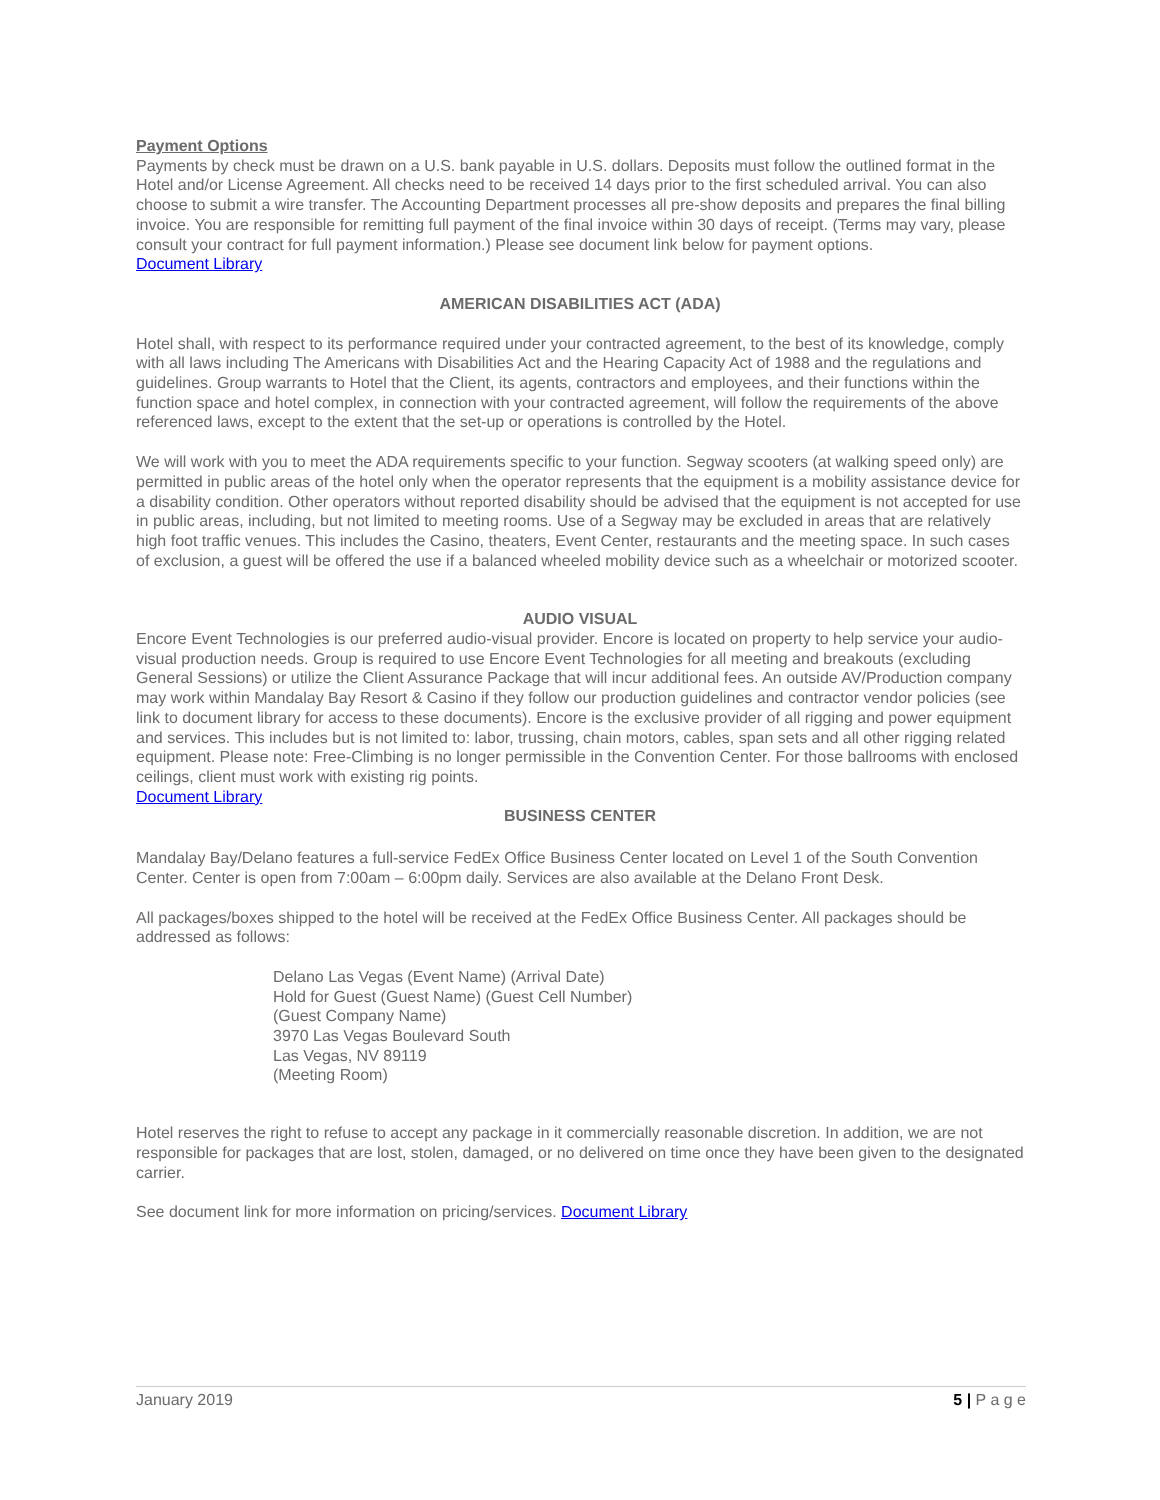Payment Options
Payments by check must be drawn on a U.S. bank payable in U.S. dollars. Deposits must follow the outlined format in the Hotel and/or License Agreement. All checks need to be received 14 days prior to the first scheduled arrival. You can also choose to submit a wire transfer. The Accounting Department processes all pre-show deposits and prepares the final billing invoice. You are responsible for remitting full payment of the final invoice within 30 days of receipt. (Terms may vary, please consult your contract for full payment information.) Please see document link below for payment options.
Document Library
AMERICAN DISABILITIES ACT (ADA)
Hotel shall, with respect to its performance required under your contracted agreement, to the best of its knowledge, comply with all laws including The Americans with Disabilities Act and the Hearing Capacity Act of 1988 and the regulations and guidelines. Group warrants to Hotel that the Client, its agents, contractors and employees, and their functions within the function space and hotel complex, in connection with your contracted agreement, will follow the requirements of the above referenced laws, except to the extent that the set-up or operations is controlled by the Hotel.
We will work with you to meet the ADA requirements specific to your function. Segway scooters (at walking speed only) are permitted in public areas of the hotel only when the operator represents that the equipment is a mobility assistance device for a disability condition. Other operators without reported disability should be advised that the equipment is not accepted for use in public areas, including, but not limited to meeting rooms. Use of a Segway may be excluded in areas that are relatively high foot traffic venues. This includes the Casino, theaters, Event Center, restaurants and the meeting space. In such cases of exclusion, a guest will be offered the use if a balanced wheeled mobility device such as a wheelchair or motorized scooter.
AUDIO VISUAL
Encore Event Technologies is our preferred audio-visual provider. Encore is located on property to help service your audio-visual production needs. Group is required to use Encore Event Technologies for all meeting and breakouts (excluding General Sessions) or utilize the Client Assurance Package that will incur additional fees. An outside AV/Production company may work within Mandalay Bay Resort & Casino if they follow our production guidelines and contractor vendor policies (see link to document library for access to these documents). Encore is the exclusive provider of all rigging and power equipment and services. This includes but is not limited to: labor, trussing, chain motors, cables, span sets and all other rigging related equipment. Please note: Free-Climbing is no longer permissible in the Convention Center. For those ballrooms with enclosed ceilings, client must work with existing rig points.
Document Library
BUSINESS CENTER
Mandalay Bay/Delano features a full-service FedEx Office Business Center located on Level 1 of the South Convention Center. Center is open from 7:00am – 6:00pm daily. Services are also available at the Delano Front Desk.
All packages/boxes shipped to the hotel will be received at the FedEx Office Business Center. All packages should be addressed as follows:
Delano Las Vegas (Event Name) (Arrival Date)
Hold for Guest (Guest Name) (Guest Cell Number)
(Guest Company Name)
3970 Las Vegas Boulevard South
Las Vegas, NV 89119
(Meeting Room)
Hotel reserves the right to refuse to accept any package in it commercially reasonable discretion. In addition, we are not responsible for packages that are lost, stolen, damaged, or no delivered on time once they have been given to the designated carrier.
See document link for more information on pricing/services. Document Library
January 2019 5 | P a g e